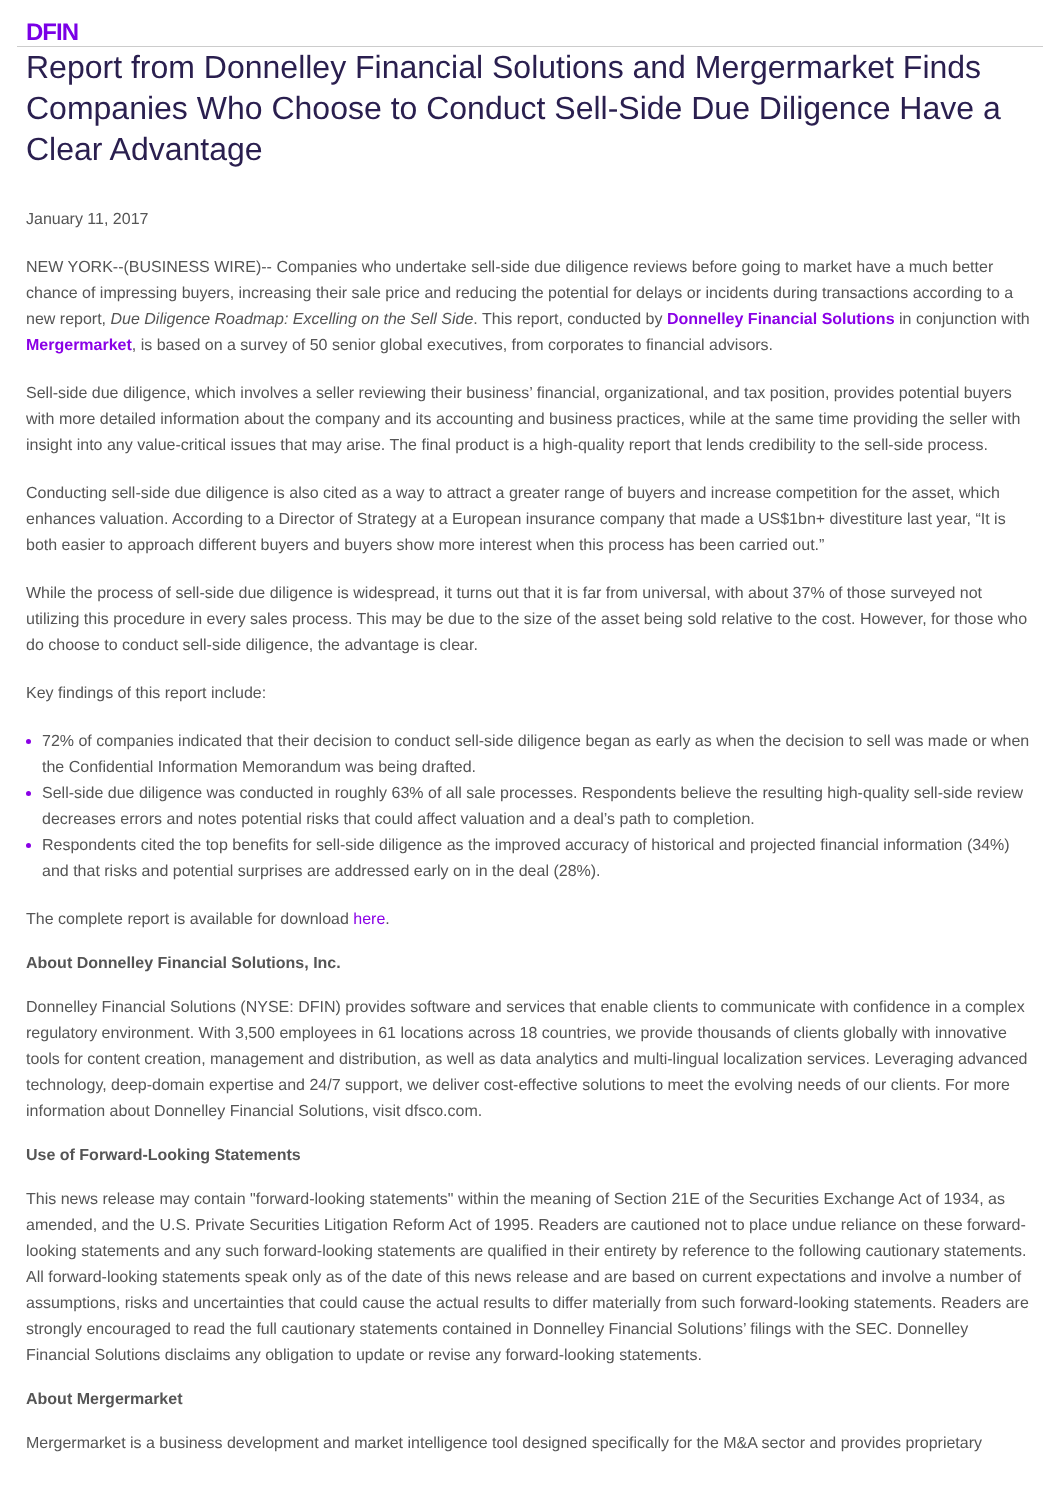DFIN
Report from Donnelley Financial Solutions and Mergermarket Finds Companies Who Choose to Conduct Sell-Side Due Diligence Have a Clear Advantage
January 11, 2017
NEW YORK--(BUSINESS WIRE)-- Companies who undertake sell-side due diligence reviews before going to market have a much better chance of impressing buyers, increasing their sale price and reducing the potential for delays or incidents during transactions according to a new report, Due Diligence Roadmap: Excelling on the Sell Side. This report, conducted by Donnelley Financial Solutions in conjunction with Mergermarket, is based on a survey of 50 senior global executives, from corporates to financial advisors.
Sell-side due diligence, which involves a seller reviewing their business’ financial, organizational, and tax position, provides potential buyers with more detailed information about the company and its accounting and business practices, while at the same time providing the seller with insight into any value-critical issues that may arise. The final product is a high-quality report that lends credibility to the sell-side process.
Conducting sell-side due diligence is also cited as a way to attract a greater range of buyers and increase competition for the asset, which enhances valuation. According to a Director of Strategy at a European insurance company that made a US$1bn+ divestiture last year, “It is both easier to approach different buyers and buyers show more interest when this process has been carried out.”
While the process of sell-side due diligence is widespread, it turns out that it is far from universal, with about 37% of those surveyed not utilizing this procedure in every sales process. This may be due to the size of the asset being sold relative to the cost. However, for those who do choose to conduct sell-side diligence, the advantage is clear.
Key findings of this report include:
72% of companies indicated that their decision to conduct sell-side diligence began as early as when the decision to sell was made or when the Confidential Information Memorandum was being drafted.
Sell-side due diligence was conducted in roughly 63% of all sale processes. Respondents believe the resulting high-quality sell-side review decreases errors and notes potential risks that could affect valuation and a deal’s path to completion.
Respondents cited the top benefits for sell-side diligence as the improved accuracy of historical and projected financial information (34%) and that risks and potential surprises are addressed early on in the deal (28%).
The complete report is available for download here.
About Donnelley Financial Solutions, Inc.
Donnelley Financial Solutions (NYSE: DFIN) provides software and services that enable clients to communicate with confidence in a complex regulatory environment. With 3,500 employees in 61 locations across 18 countries, we provide thousands of clients globally with innovative tools for content creation, management and distribution, as well as data analytics and multi-lingual localization services. Leveraging advanced technology, deep-domain expertise and 24/7 support, we deliver cost-effective solutions to meet the evolving needs of our clients. For more information about Donnelley Financial Solutions, visit dfsco.com.
Use of Forward-Looking Statements
This news release may contain "forward-looking statements" within the meaning of Section 21E of the Securities Exchange Act of 1934, as amended, and the U.S. Private Securities Litigation Reform Act of 1995. Readers are cautioned not to place undue reliance on these forward-looking statements and any such forward-looking statements are qualified in their entirety by reference to the following cautionary statements. All forward-looking statements speak only as of the date of this news release and are based on current expectations and involve a number of assumptions, risks and uncertainties that could cause the actual results to differ materially from such forward-looking statements. Readers are strongly encouraged to read the full cautionary statements contained in Donnelley Financial Solutions’ filings with the SEC. Donnelley Financial Solutions disclaims any obligation to update or revise any forward-looking statements.
About Mergermarket
Mergermarket is a business development and market intelligence tool designed specifically for the M&A sector and provides proprietary